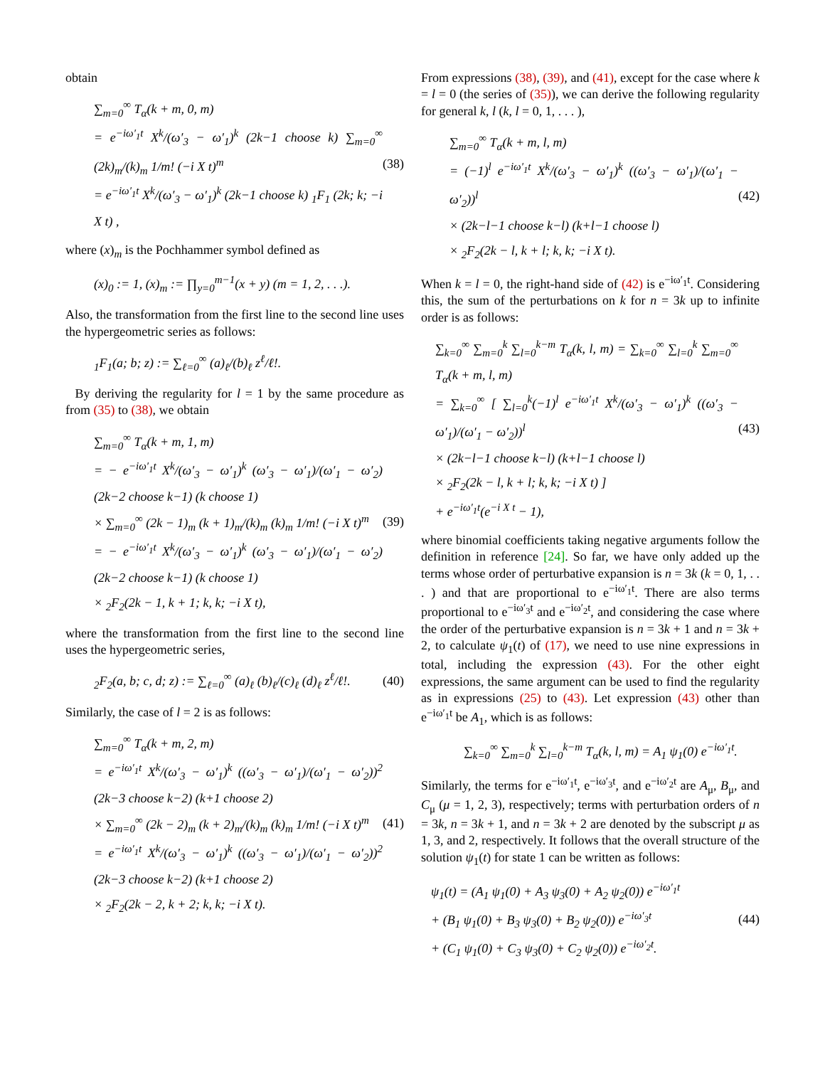obtain
∑<sub>m=0</sub><sup>∞</sup> T<sub>α</sub>(k + m, 0, m)
= e<sup>−iω′<sub>1</sub>t</sup> X<sup>k</sup>/(ω′<sub>3</sub> − ω′<sub>1</sub>)<sup>k</sup> (2k−1 choose k) ∑<sub>m=0</sub><sup>∞</sup> (2k)<sub>m</sub>/(k)<sub>m</sub> 1/m! (−i X t)<sup>m</sup>
= e<sup>−iω′<sub>1</sub>t</sup> X<sup>k</sup>/(ω′<sub>3</sub> − ω′<sub>1</sub>)<sup>k</sup> (2k−1 choose k) <sub>1</sub>F<sub>1</sub> (2k; k; −i X t) ,
(38)
where (x)<sub>m</sub> is the Pochhammer symbol defined as
(x)<sub>0</sub> := 1, (x)<sub>m</sub> := ∏<sub>y=0</sub><sup>m−1</sup>(x + y) (m = 1, 2, . . .).
Also, the transformation from the first line to the second line uses the hypergeometric series as follows:
<sub>1</sub>F<sub>1</sub>(a; b; z) := ∑<sub>ℓ=0</sub><sup>∞</sup> (a)<sub>ℓ</sub>/(b)<sub>ℓ</sub> z<sup>ℓ</sup>/ℓ!.
By deriving the regularity for l = 1 by the same procedure as from (35) to (38), we obtain
∑<sub>m=0</sub><sup>∞</sup> T<sub>α</sub>(k + m, 1, m)
= − e<sup>−iω′<sub>1</sub>t</sup> X<sup>k</sup>/(ω′<sub>3</sub> − ω′<sub>1</sub>)<sup>k</sup> (ω′<sub>3</sub> − ω′<sub>1</sub>)/(ω′<sub>1</sub> − ω′<sub>2</sub>) (2k−2 choose k−1) (k choose 1)
× ∑<sub>m=0</sub><sup>∞</sup> (2k − 1)<sub>m</sub> (k + 1)<sub>m</sub>/(k)<sub>m</sub> (k)<sub>m</sub> 1/m! (−i X t)<sup>m</sup>
= − e<sup>−iω′<sub>1</sub>t</sup> X<sup>k</sup>/(ω′<sub>3</sub> − ω′<sub>1</sub>)<sup>k</sup> (ω′<sub>3</sub> − ω′<sub>1</sub>)/(ω′<sub>1</sub> − ω′<sub>2</sub>) (2k−2 choose k−1) (k choose 1)
× <sub>2</sub>F<sub>2</sub>(2k − 1, k + 1; k, k; −i X t),
(39)
where the transformation from the first line to the second line uses the hypergeometric series,
<sub>2</sub>F<sub>2</sub>(a, b; c, d; z) := ∑<sub>ℓ=0</sub><sup>∞</sup> (a)<sub>ℓ</sub> (b)<sub>ℓ</sub>/(c)<sub>ℓ</sub> (d)<sub>ℓ</sub> z<sup>ℓ</sup>/ℓ!.
(40)
Similarly, the case of l = 2 is as follows:
∑<sub>m=0</sub><sup>∞</sup> T<sub>α</sub>(k + m, 2, m)
= e<sup>−iω′<sub>1</sub>t</sup> X<sup>k</sup>/(ω′<sub>3</sub> − ω′<sub>1</sub>)<sup>k</sup> ((ω′<sub>3</sub> − ω′<sub>1</sub>)/(ω′<sub>1</sub> − ω′<sub>2</sub>))<sup>2</sup> (2k−3 choose k−2) (k+1 choose 2)
× ∑<sub>m=0</sub><sup>∞</sup> (2k − 2)<sub>m</sub> (k + 2)<sub>m</sub>/(k)<sub>m</sub> (k)<sub>m</sub> 1/m! (−i X t)<sup>m</sup>
= e<sup>−iω′<sub>1</sub>t</sup> X<sup>k</sup>/(ω′<sub>3</sub> − ω′<sub>1</sub>)<sup>k</sup> ((ω′<sub>3</sub> − ω′<sub>1</sub>)/(ω′<sub>1</sub> − ω′<sub>2</sub>))<sup>2</sup> (2k−3 choose k−2) (k+1 choose 2)
× <sub>2</sub>F<sub>2</sub>(2k − 2, k + 2; k, k; −i X t).
(41)
From expressions (38), (39), and (41), except for the case where k = l = 0 (the series of (35)), we can derive the following regularity for general k, l (k, l = 0, 1, . . . ),
∑<sub>m=0</sub><sup>∞</sup> T<sub>α</sub>(k + m, l, m)
= (−1)<sup>l</sup> e<sup>−iω′<sub>1</sub>t</sup> X<sup>k</sup>/(ω′<sub>3</sub> − ω′<sub>1</sub>)<sup>k</sup> ((ω′<sub>3</sub> − ω′<sub>1</sub>)/(ω′<sub>1</sub> − ω′<sub>2</sub>))<sup>l</sup>
× (2k−l−1 choose k−l) (k+l−1 choose l)
× <sub>2</sub>F<sub>2</sub>(2k − l, k + l; k, k; −i X t).
(42)
When k = l = 0, the right-hand side of (42) is e<sup>−iω′<sub>1</sub>t</sup>. Considering this, the sum of the perturbations on k for n = 3k up to infinite order is as follows:
∑<sub>k=0</sub><sup>∞</sup> ∑<sub>m=0</sub><sup>k</sup> ∑<sub>l=0</sub><sup>k−m</sup> T<sub>α</sub>(k, l, m) = ∑<sub>k=0</sub><sup>∞</sup> ∑<sub>l=0</sub><sup>k</sup> ∑<sub>m=0</sub><sup>∞</sup> T<sub>α</sub>(k + m, l, m)
= ∑<sub>k=0</sub><sup>∞</sup> [ ∑<sub>l=0</sub><sup>k</sup>(−1)<sup>l</sup> e<sup>−iω′<sub>1</sub>t</sup> X<sup>k</sup>/(ω′<sub>3</sub> − ω′<sub>1</sub>)<sup>k</sup> ((ω′<sub>3</sub> − ω′<sub>1</sub>)/(ω′<sub>1</sub> − ω′<sub>2</sub>))<sup>l</sup>
× (2k−l−1 choose k−l) (k+l−1 choose l)
× <sub>2</sub>F<sub>2</sub>(2k − l, k + l; k, k; −i X t) ]
+ e<sup>−iω′<sub>1</sub>t</sup>(e<sup>−i X t</sup> − 1),
(43)
where binomial coefficients taking negative arguments follow the definition in reference [24]. So far, we have only added up the terms whose order of perturbative expansion is n = 3k (k = 0, 1, . . . ) and that are proportional to e<sup>−iω′<sub>1</sub>t</sup>. There are also terms proportional to e<sup>−iω′<sub>3</sub>t</sup> and e<sup>−iω′<sub>2</sub>t</sup>, and considering the case where the order of the perturbative expansion is n = 3k + 1 and n = 3k + 2, to calculate ψ<sub>1</sub>(t) of (17), we need to use nine expressions in total, including the expression (43). For the other eight expressions, the same argument can be used to find the regularity as in expressions (25) to (43). Let expression (43) other than e<sup>−iω′<sub>1</sub>t</sup> be A<sub>1</sub>, which is as follows:
∑<sub>k=0</sub><sup>∞</sup> ∑<sub>m=0</sub><sup>k</sup> ∑<sub>l=0</sub><sup>k−m</sup> T<sub>α</sub>(k, l, m) = A<sub>1</sub> ψ<sub>1</sub>(0) e<sup>−iω′<sub>1</sub>t</sup>.
Similarly, the terms for e<sup>−iω′<sub>1</sub>t</sup>, e<sup>−iω′<sub>3</sub>t</sup>, and e<sup>−iω′<sub>2</sub>t</sup> are A<sub>μ</sub>, B<sub>μ</sub>, and C<sub>μ</sub> (μ = 1, 2, 3), respectively; terms with perturbation orders of n = 3k, n = 3k + 1, and n = 3k + 2 are denoted by the subscript μ as 1, 3, and 2, respectively. It follows that the overall structure of the solution ψ<sub>1</sub>(t) for state 1 can be written as follows:
ψ<sub>1</sub>(t) = (A<sub>1</sub> ψ<sub>1</sub>(0) + A<sub>3</sub> ψ<sub>3</sub>(0) + A<sub>2</sub> ψ<sub>2</sub>(0)) e<sup>−iω′<sub>1</sub>t</sup>
+ (B<sub>1</sub> ψ<sub>1</sub>(0) + B<sub>3</sub> ψ<sub>3</sub>(0) + B<sub>2</sub> ψ<sub>2</sub>(0)) e<sup>−iω′<sub>3</sub>t</sup>
+ (C<sub>1</sub> ψ<sub>1</sub>(0) + C<sub>3</sub> ψ<sub>3</sub>(0) + C<sub>2</sub> ψ<sub>2</sub>(0)) e<sup>−iω′<sub>2</sub>t</sup>.
(44)